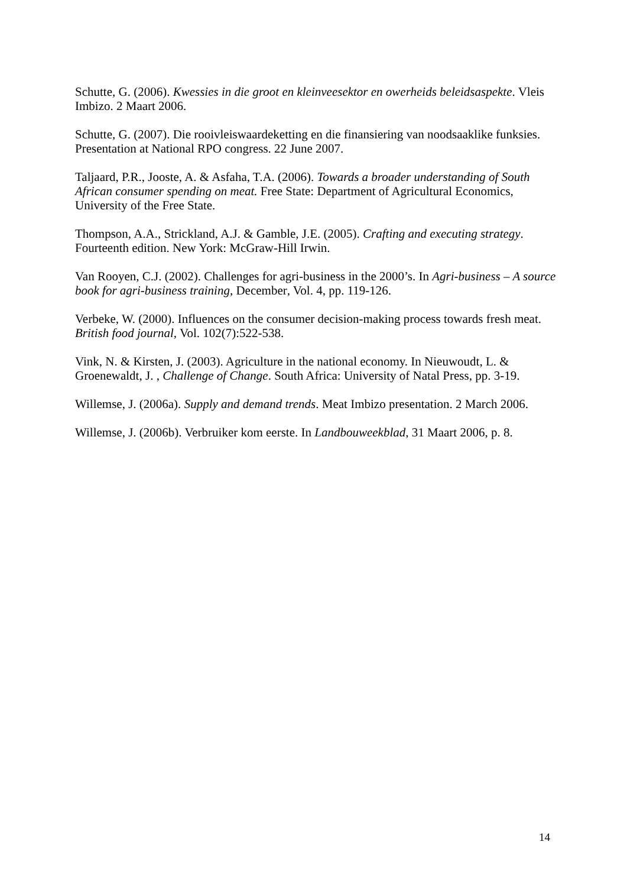Schutte, G. (2006). Kwessies in die groot en kleinveesektor en owerheids beleidsaspekte. Vleis Imbizo. 2 Maart 2006.
Schutte, G. (2007). Die rooivleiswaardeketting en die finansiering van noodsaaklike funksies. Presentation at National RPO congress. 22 June 2007.
Taljaard, P.R., Jooste, A. & Asfaha, T.A. (2006). Towards a broader understanding of South African consumer spending on meat. Free State: Department of Agricultural Economics, University of the Free State.
Thompson, A.A., Strickland, A.J. & Gamble, J.E. (2005). Crafting and executing strategy. Fourteenth edition. New York: McGraw-Hill Irwin.
Van Rooyen, C.J. (2002). Challenges for agri-business in the 2000’s. In Agri-business – A source book for agri-business training, December, Vol. 4, pp. 119-126.
Verbeke, W. (2000). Influences on the consumer decision-making process towards fresh meat. British food journal, Vol. 102(7):522-538.
Vink, N. & Kirsten, J. (2003). Agriculture in the national economy. In Nieuwoudt, L. & Groenewaldt, J. , Challenge of Change. South Africa: University of Natal Press, pp. 3-19.
Willemse, J. (2006a). Supply and demand trends. Meat Imbizo presentation. 2 March 2006.
Willemse, J. (2006b). Verbruiker kom eerste. In Landbouweekblad, 31 Maart 2006, p. 8.
14